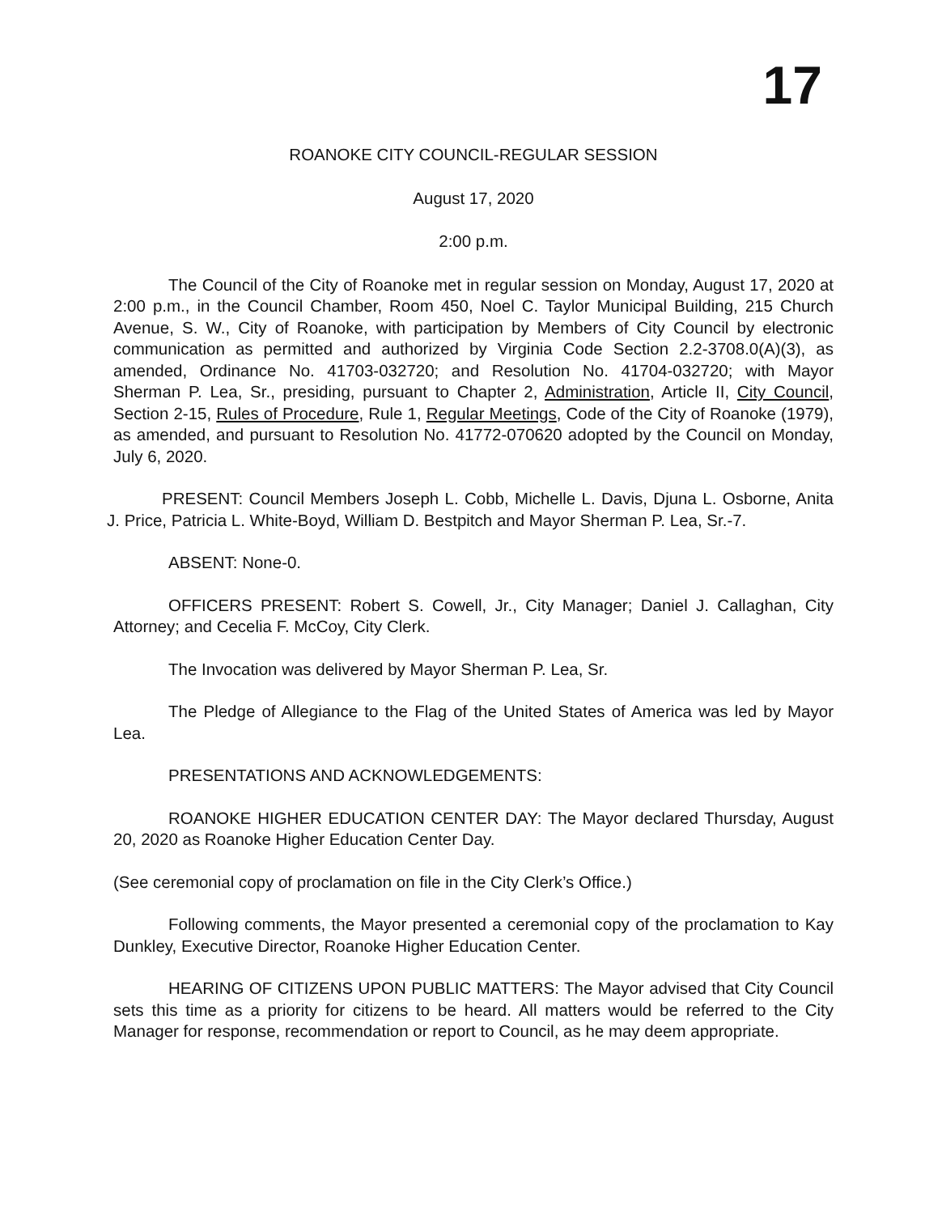17
ROANOKE CITY COUNCIL-REGULAR SESSION
August 17, 2020
2:00 p.m.
The Council of the City of Roanoke met in regular session on Monday, August 17, 2020 at 2:00 p.m., in the Council Chamber, Room 450, Noel C. Taylor Municipal Building, 215 Church Avenue, S. W., City of Roanoke, with participation by Members of City Council by electronic communication as permitted and authorized by Virginia Code Section 2.2-3708.0(A)(3), as amended, Ordinance No. 41703-032720; and Resolution No. 41704-032720; with Mayor Sherman P. Lea, Sr., presiding, pursuant to Chapter 2, Administration, Article II, City Council, Section 2-15, Rules of Procedure, Rule 1, Regular Meetings, Code of the City of Roanoke (1979), as amended, and pursuant to Resolution No. 41772-070620 adopted by the Council on Monday, July 6, 2020.
PRESENT: Council Members Joseph L. Cobb, Michelle L. Davis, Djuna L. Osborne, Anita J. Price, Patricia L. White-Boyd, William D. Bestpitch and Mayor Sherman P. Lea, Sr.-7.
ABSENT: None-0.
OFFICERS PRESENT: Robert S. Cowell, Jr., City Manager; Daniel J. Callaghan, City Attorney; and Cecelia F. McCoy, City Clerk.
The Invocation was delivered by Mayor Sherman P. Lea, Sr.
The Pledge of Allegiance to the Flag of the United States of America was led by Mayor Lea.
PRESENTATIONS AND ACKNOWLEDGEMENTS:
ROANOKE HIGHER EDUCATION CENTER DAY: The Mayor declared Thursday, August 20, 2020 as Roanoke Higher Education Center Day.
(See ceremonial copy of proclamation on file in the City Clerk’s Office.)
Following comments, the Mayor presented a ceremonial copy of the proclamation to Kay Dunkley, Executive Director, Roanoke Higher Education Center.
HEARING OF CITIZENS UPON PUBLIC MATTERS: The Mayor advised that City Council sets this time as a priority for citizens to be heard. All matters would be referred to the City Manager for response, recommendation or report to Council, as he may deem appropriate.